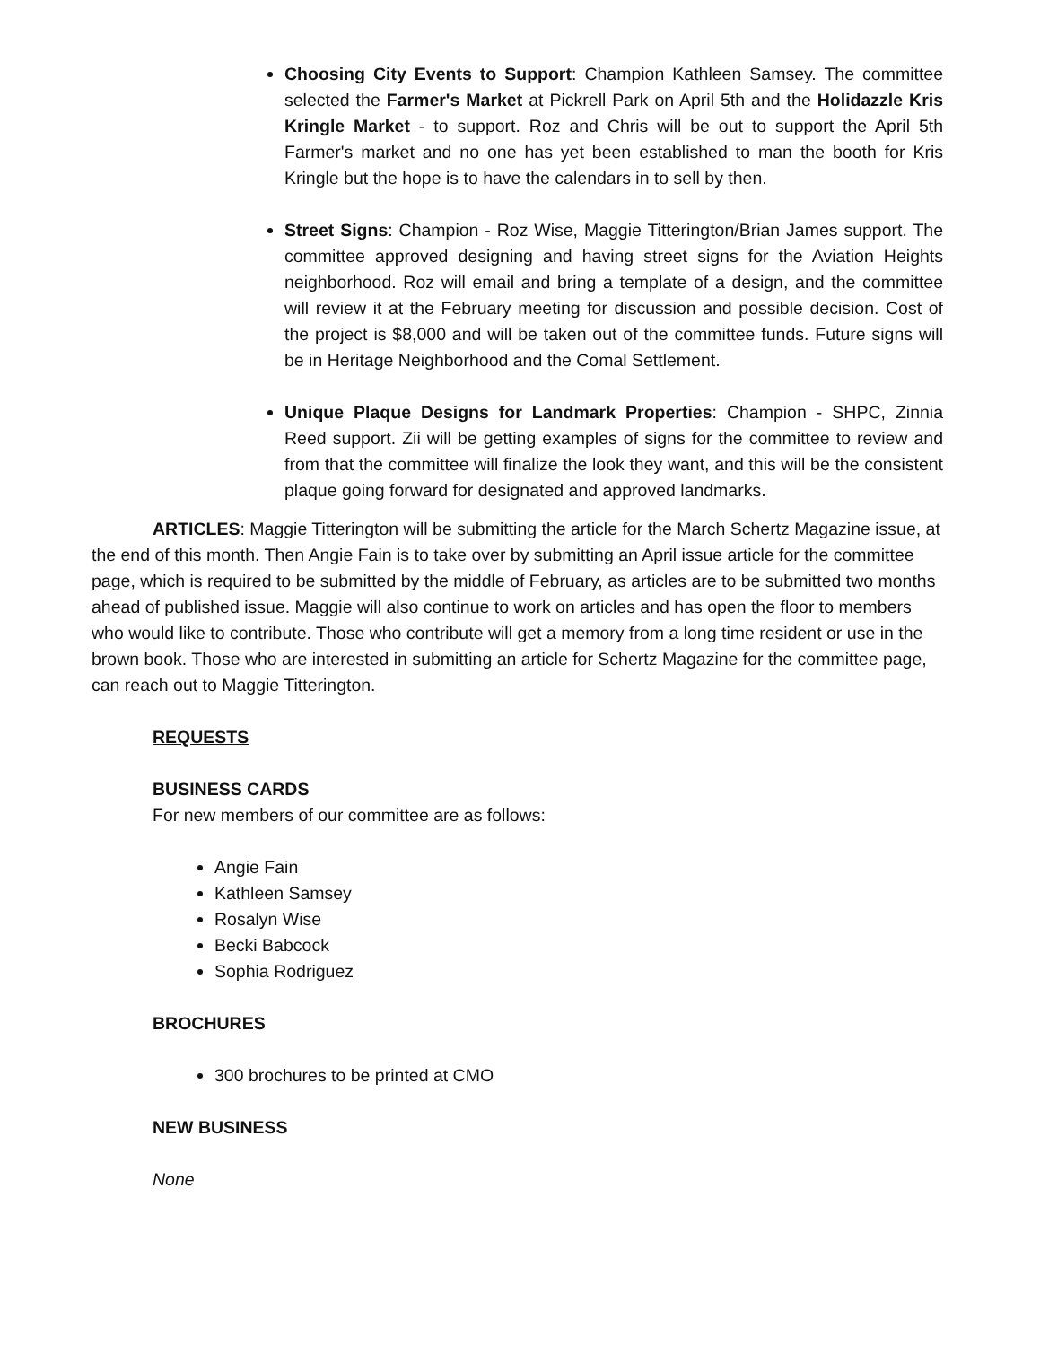Choosing City Events to Support: Champion Kathleen Samsey. The committee selected the Farmer's Market at Pickrell Park on April 5th and the Holidazzle Kris Kringle Market - to support. Roz and Chris will be out to support the April 5th Farmer's market and no one has yet been established to man the booth for Kris Kringle but the hope is to have the calendars in to sell by then.
Street Signs: Champion - Roz Wise, Maggie Titterington/Brian James support. The committee approved designing and having street signs for the Aviation Heights neighborhood. Roz will email and bring a template of a design, and the committee will review it at the February meeting for discussion and possible decision. Cost of the project is $8,000 and will be taken out of the committee funds. Future signs will be in Heritage Neighborhood and the Comal Settlement.
Unique Plaque Designs for Landmark Properties: Champion - SHPC, Zinnia Reed support. Zii will be getting examples of signs for the committee to review and from that the committee will finalize the look they want, and this will be the consistent plaque going forward for designated and approved landmarks.
ARTICLES: Maggie Titterington will be submitting the article for the March Schertz Magazine issue, at the end of this month. Then Angie Fain is to take over by submitting an April issue article for the committee page, which is required to be submitted by the middle of February, as articles are to be submitted two months ahead of published issue. Maggie will also continue to work on articles and has open the floor to members who would like to contribute. Those who contribute will get a memory from a long time resident or use in the brown book. Those who are interested in submitting an article for Schertz Magazine for the committee page, can reach out to Maggie Titterington.
REQUESTS
BUSINESS CARDS
For new members of our committee are as follows:
Angie Fain
Kathleen Samsey
Rosalyn Wise
Becki Babcock
Sophia Rodriguez
BROCHURES
300 brochures to be printed at CMO
NEW BUSINESS
None